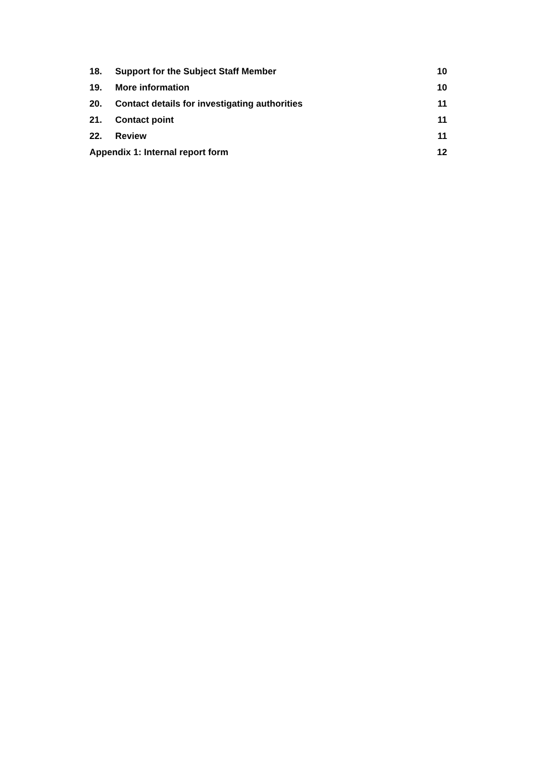18. Support for the Subject Staff Member 10
19. More information 10
20. Contact details for investigating authorities 11
21. Contact point 11
22. Review 11
Appendix 1: Internal report form 12